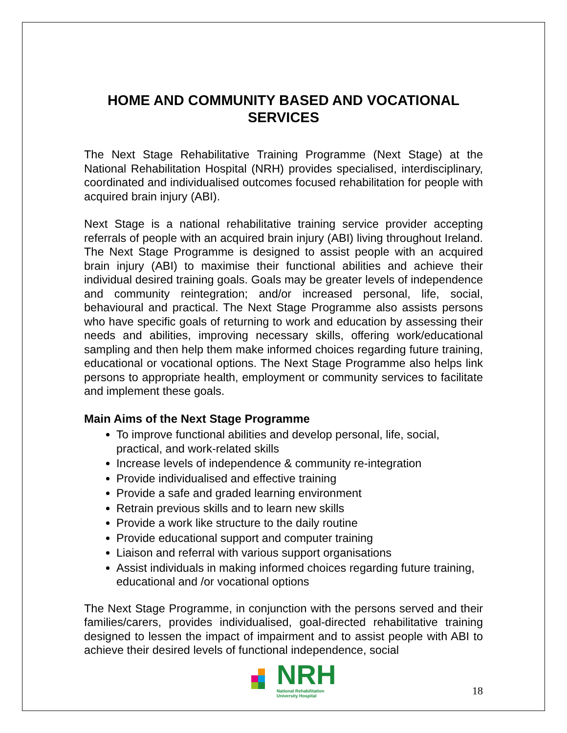HOME AND COMMUNITY BASED AND VOCATIONAL SERVICES
The Next Stage Rehabilitative Training Programme (Next Stage) at the National Rehabilitation Hospital (NRH) provides specialised, interdisciplinary, coordinated and individualised outcomes focused rehabilitation for people with acquired brain injury (ABI).
Next Stage is a national rehabilitative training service provider accepting referrals of people with an acquired brain injury (ABI) living throughout Ireland. The Next Stage Programme is designed to assist people with an acquired brain injury (ABI) to maximise their functional abilities and achieve their individual desired training goals. Goals may be greater levels of independence and community reintegration; and/or increased personal, life, social, behavioural and practical. The Next Stage Programme also assists persons who have specific goals of returning to work and education by assessing their needs and abilities, improving necessary skills, offering work/educational sampling and then help them make informed choices regarding future training, educational or vocational options. The Next Stage Programme also helps link persons to appropriate health, employment or community services to facilitate and implement these goals.
Main Aims of the Next Stage Programme
To improve functional abilities and develop personal, life, social, practical, and work-related skills
Increase levels of independence & community re-integration
Provide individualised and effective training
Provide a safe and graded learning environment
Retrain previous skills and to learn new skills
Provide a work like structure to the daily routine
Provide educational support and computer training
Liaison and referral with various support organisations
Assist individuals in making informed choices regarding future training, educational and /or vocational options
The Next Stage Programme, in conjunction with the persons served and their families/carers, provides individualised, goal-directed rehabilitative training designed to lessen the impact of impairment and to assist people with ABI to achieve their desired levels of functional independence, social
NRH
National Rehabilitation
University Hospital
18